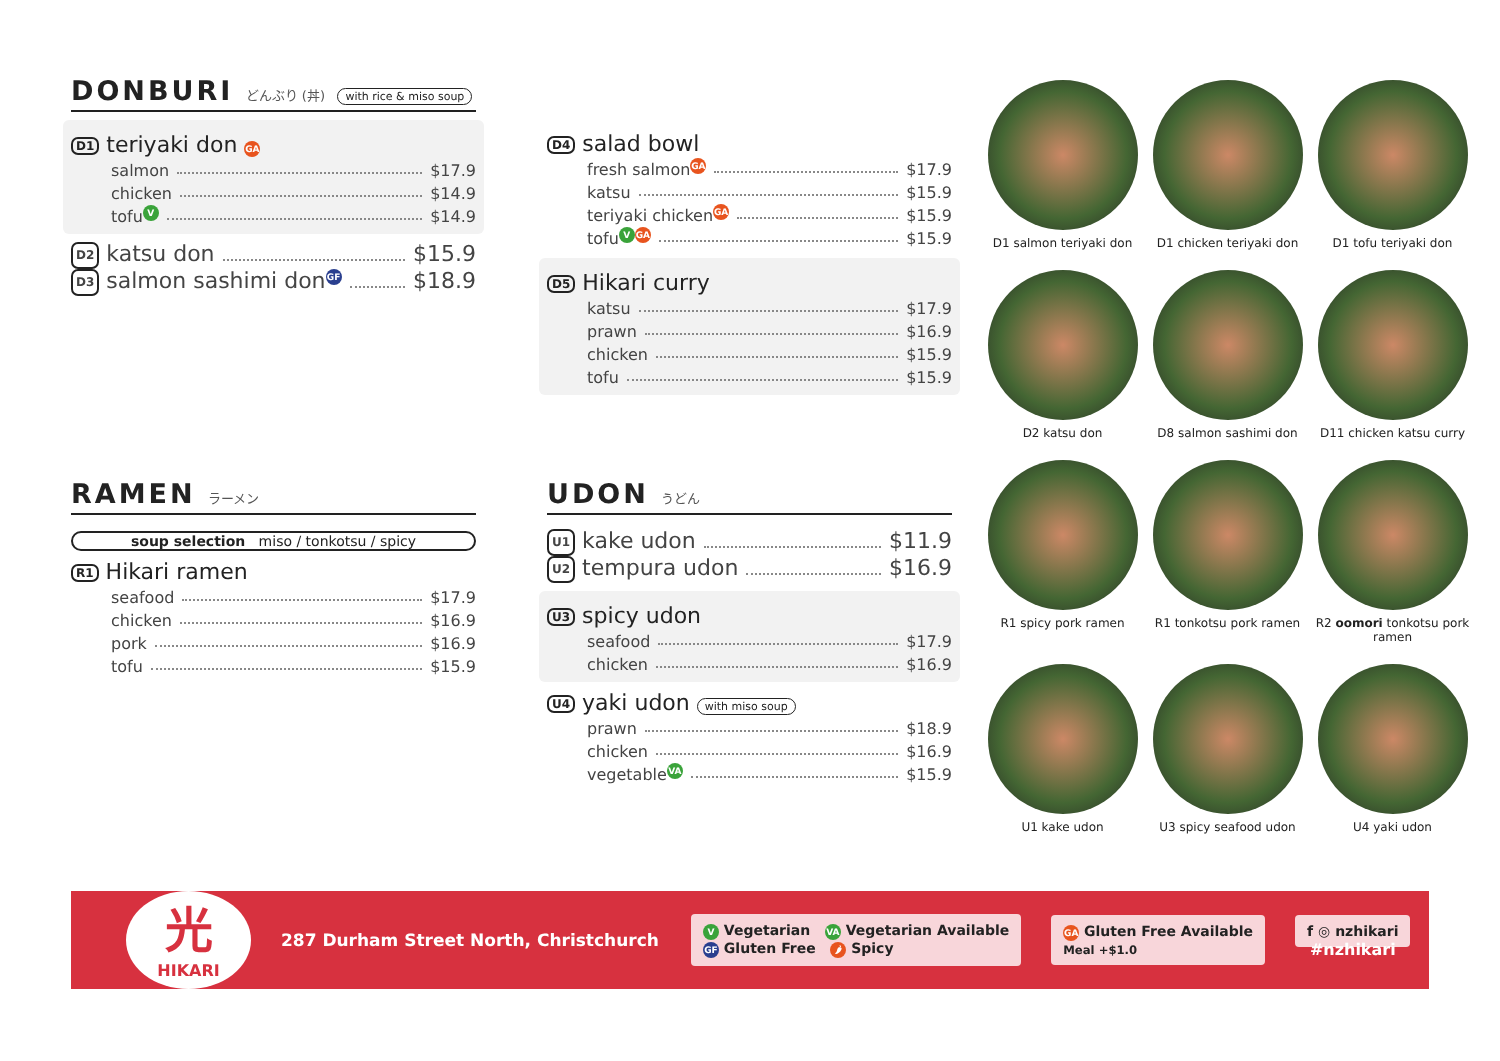DONBURI どんぶり (丼) with rice & miso soup
D1 teriyaki don GA
salmon $17.9
chicken $14.9
tofu V $14.9
D2 katsu don $15.9
D3 salmon sashimi don GF $18.9
D4 salad bowl
fresh salmon GA $17.9
katsu $15.9
teriyaki chicken GA $15.9
tofu V GA $15.9
D5 Hikari curry
katsu $17.9
prawn $16.9
chicken $15.9
tofu $15.9
RAMEN ラーメン
soup selection miso / tonkotsu / spicy
R1 Hikari ramen
seafood $17.9
chicken $16.9
pork $16.9
tofu $15.9
UDON うどん
U1 kake udon $11.9
U2 tempura udon $16.9
U3 spicy udon
seafood $17.9
chicken $16.9
U4 yaki udon with miso soup
prawn $18.9
chicken $16.9
vegetable VA $15.9
D1 salmon teriyaki don
D1 chicken teriyaki don
D1 tofu teriyaki don
D2 katsu don
D8 salmon sashimi don
D11 chicken katsu curry
R1 spicy pork ramen
R1 tonkotsu pork ramen
R2 oomori tonkotsu pork ramen
U1 kake udon
U3 spicy seafood udon
U4 yaki udon
光
HIKARI
287 Durham Street North, Christchurch
V Vegetarian VA Vegetarian Available
GF Gluten Free 🌶 Spicy
GA Gluten Free Available
Meal +$1.0
f ◎ nzhikari
#nzhikari